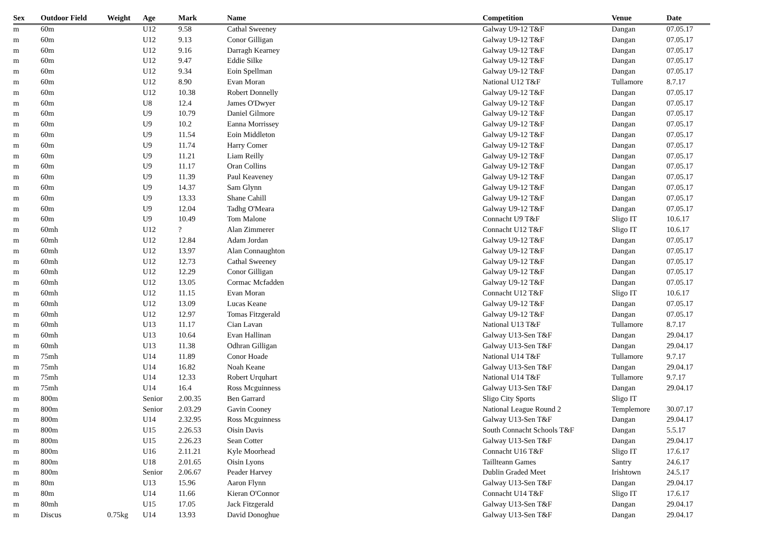| Sex | Outdoor Field | Weight | Age | Mark | Name | Competition | Venue | Date |
| --- | --- | --- | --- | --- | --- | --- | --- | --- |
| m | 60m | | U12 | 9.58 | Cathal Sweeney | Galway U9-12 T&F | Dangan | 07.05.17 |
| m | 60m | | U12 | 9.13 | Conor Gilligan | Galway U9-12 T&F | Dangan | 07.05.17 |
| m | 60m | | U12 | 9.16 | Darragh Kearney | Galway U9-12 T&F | Dangan | 07.05.17 |
| m | 60m | | U12 | 9.47 | Eddie Silke | Galway U9-12 T&F | Dangan | 07.05.17 |
| m | 60m | | U12 | 9.34 | Eoin Spellman | Galway U9-12 T&F | Dangan | 07.05.17 |
| m | 60m | | U12 | 8.90 | Evan Moran | National U12 T&F | Tullamore | 8.7.17 |
| m | 60m | | U12 | 10.38 | Robert Donnelly | Galway U9-12 T&F | Dangan | 07.05.17 |
| m | 60m | | U8 | 12.4 | James O'Dwyer | Galway U9-12 T&F | Dangan | 07.05.17 |
| m | 60m | | U9 | 10.79 | Daniel Gilmore | Galway U9-12 T&F | Dangan | 07.05.17 |
| m | 60m | | U9 | 10.2 | Eanna Morrissey | Galway U9-12 T&F | Dangan | 07.05.17 |
| m | 60m | | U9 | 11.54 | Eoin Middleton | Galway U9-12 T&F | Dangan | 07.05.17 |
| m | 60m | | U9 | 11.74 | Harry Comer | Galway U9-12 T&F | Dangan | 07.05.17 |
| m | 60m | | U9 | 11.21 | Liam Reilly | Galway U9-12 T&F | Dangan | 07.05.17 |
| m | 60m | | U9 | 11.17 | Oran Collins | Galway U9-12 T&F | Dangan | 07.05.17 |
| m | 60m | | U9 | 11.39 | Paul Keaveney | Galway U9-12 T&F | Dangan | 07.05.17 |
| m | 60m | | U9 | 14.37 | Sam Glynn | Galway U9-12 T&F | Dangan | 07.05.17 |
| m | 60m | | U9 | 13.33 | Shane Cahill | Galway U9-12 T&F | Dangan | 07.05.17 |
| m | 60m | | U9 | 12.04 | Tadhg O'Meara | Galway U9-12 T&F | Dangan | 07.05.17 |
| m | 60m | | U9 | 10.49 | Tom Malone | Connacht U9 T&F | Sligo IT | 10.6.17 |
| m | 60mh | | U12 | ? | Alan Zimmerer | Connacht U12 T&F | Sligo IT | 10.6.17 |
| m | 60mh | | U12 | 12.84 | Adam Jordan | Galway U9-12 T&F | Dangan | 07.05.17 |
| m | 60mh | | U12 | 13.97 | Alan Connaughton | Galway U9-12 T&F | Dangan | 07.05.17 |
| m | 60mh | | U12 | 12.73 | Cathal Sweeney | Galway U9-12 T&F | Dangan | 07.05.17 |
| m | 60mh | | U12 | 12.29 | Conor Gilligan | Galway U9-12 T&F | Dangan | 07.05.17 |
| m | 60mh | | U12 | 13.05 | Cormac Mcfadden | Galway U9-12 T&F | Dangan | 07.05.17 |
| m | 60mh | | U12 | 11.15 | Evan Moran | Connacht U12 T&F | Sligo IT | 10.6.17 |
| m | 60mh | | U12 | 13.09 | Lucas Keane | Galway U9-12 T&F | Dangan | 07.05.17 |
| m | 60mh | | U12 | 12.97 | Tomas Fitzgerald | Galway U9-12 T&F | Dangan | 07.05.17 |
| m | 60mh | | U13 | 11.17 | Cian Lavan | National U13 T&F | Tullamore | 8.7.17 |
| m | 60mh | | U13 | 10.64 | Evan Hallinan | Galway U13-Sen T&F | Dangan | 29.04.17 |
| m | 60mh | | U13 | 11.38 | Odhran Gilligan | Galway U13-Sen T&F | Dangan | 29.04.17 |
| m | 75mh | | U14 | 11.89 | Conor Hoade | National U14 T&F | Tullamore | 9.7.17 |
| m | 75mh | | U14 | 16.82 | Noah Keane | Galway U13-Sen T&F | Dangan | 29.04.17 |
| m | 75mh | | U14 | 12.33 | Robert Urquhart | National U14 T&F | Tullamore | 9.7.17 |
| m | 75mh | | U14 | 16.4 | Ross Mcguinness | Galway U13-Sen T&F | Dangan | 29.04.17 |
| m | 800m | | Senior | 2.00.35 | Ben Garrard | Sligo City Sports | Sligo IT | |
| m | 800m | | Senior | 2.03.29 | Gavin Cooney | National League Round 2 | Templemore | 30.07.17 |
| m | 800m | | U14 | 2.32.95 | Ross Mcguinness | Galway U13-Sen T&F | Dangan | 29.04.17 |
| m | 800m | | U15 | 2.26.53 | Oisin Davis | South Connacht Schools T&F | Dangan | 5.5.17 |
| m | 800m | | U15 | 2.26.23 | Sean Cotter | Galway U13-Sen T&F | Dangan | 29.04.17 |
| m | 800m | | U16 | 2.11.21 | Kyle Moorhead | Connacht U16 T&F | Sligo IT | 17.6.17 |
| m | 800m | | U18 | 2.01.65 | Oisin Lyons | Taillteann Games | Santry | 24.6.17 |
| m | 800m | | Senior | 2.06.67 | Peader Harvey | Dublin Graded Meet | Irishtown | 24.5.17 |
| m | 80m | | U13 | 15.96 | Aaron Flynn | Galway U13-Sen T&F | Dangan | 29.04.17 |
| m | 80m | | U14 | 11.66 | Kieran O'Connor | Connacht U14 T&F | Sligo IT | 17.6.17 |
| m | 80mh | | U15 | 17.05 | Jack Fitzgerald | Galway U13-Sen T&F | Dangan | 29.04.17 |
| m | Discus | 0.75kg | U14 | 13.93 | David Donoghue | Galway U13-Sen T&F | Dangan | 29.04.17 |